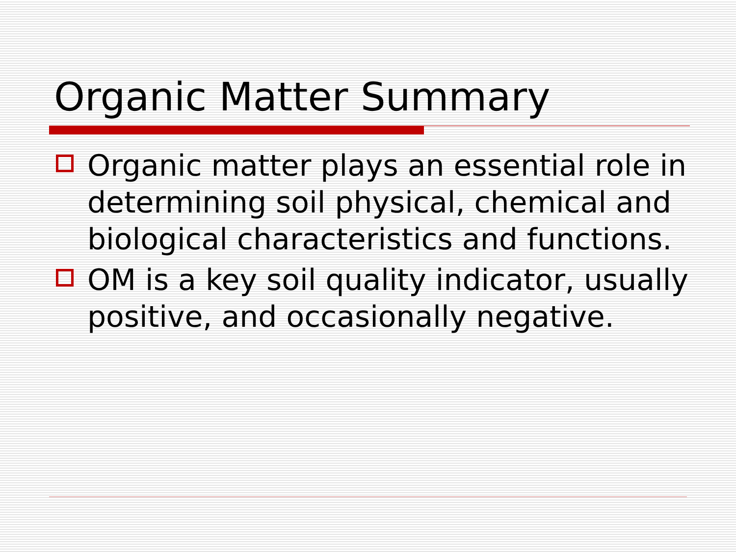Organic Matter Summary
Organic matter plays an essential role in determining soil physical, chemical and biological characteristics and functions.
OM is a key soil quality indicator, usually positive, and occasionally negative.